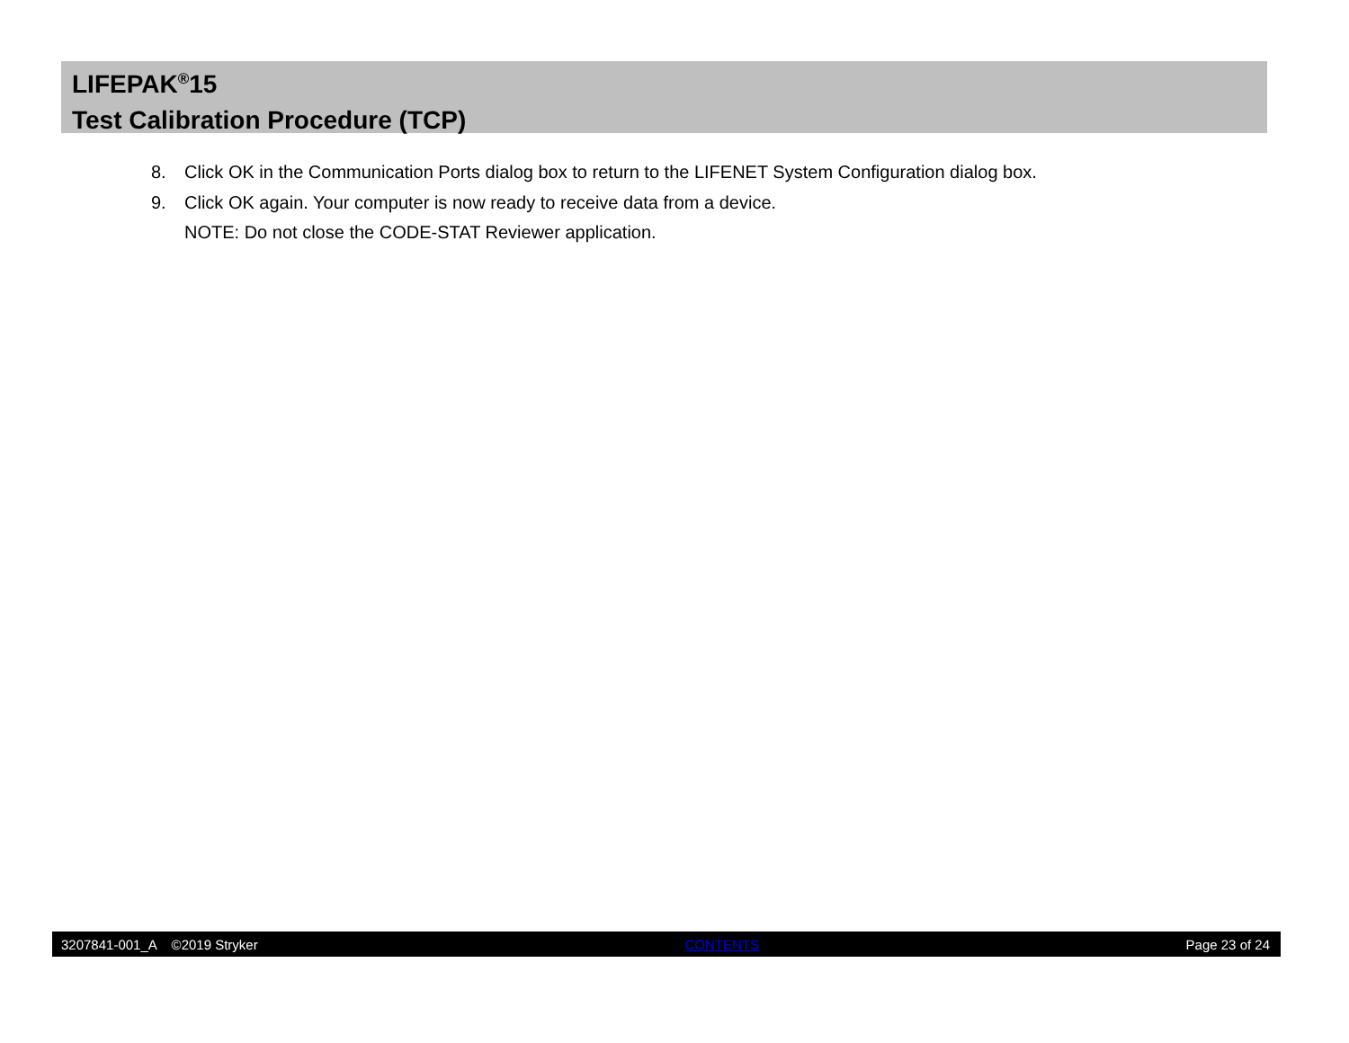LIFEPAK<sup>®</sup>15
Test Calibration Procedure (TCP)
8. Click OK in the Communication Ports dialog box to return to the LIFENET System Configuration dialog box.
9. Click OK again. Your computer is now ready to receive data from a device.
NOTE: Do not close the CODE-STAT Reviewer application.
3207841-001_A ©2019 Stryker CONTENTS Page 23 of 24